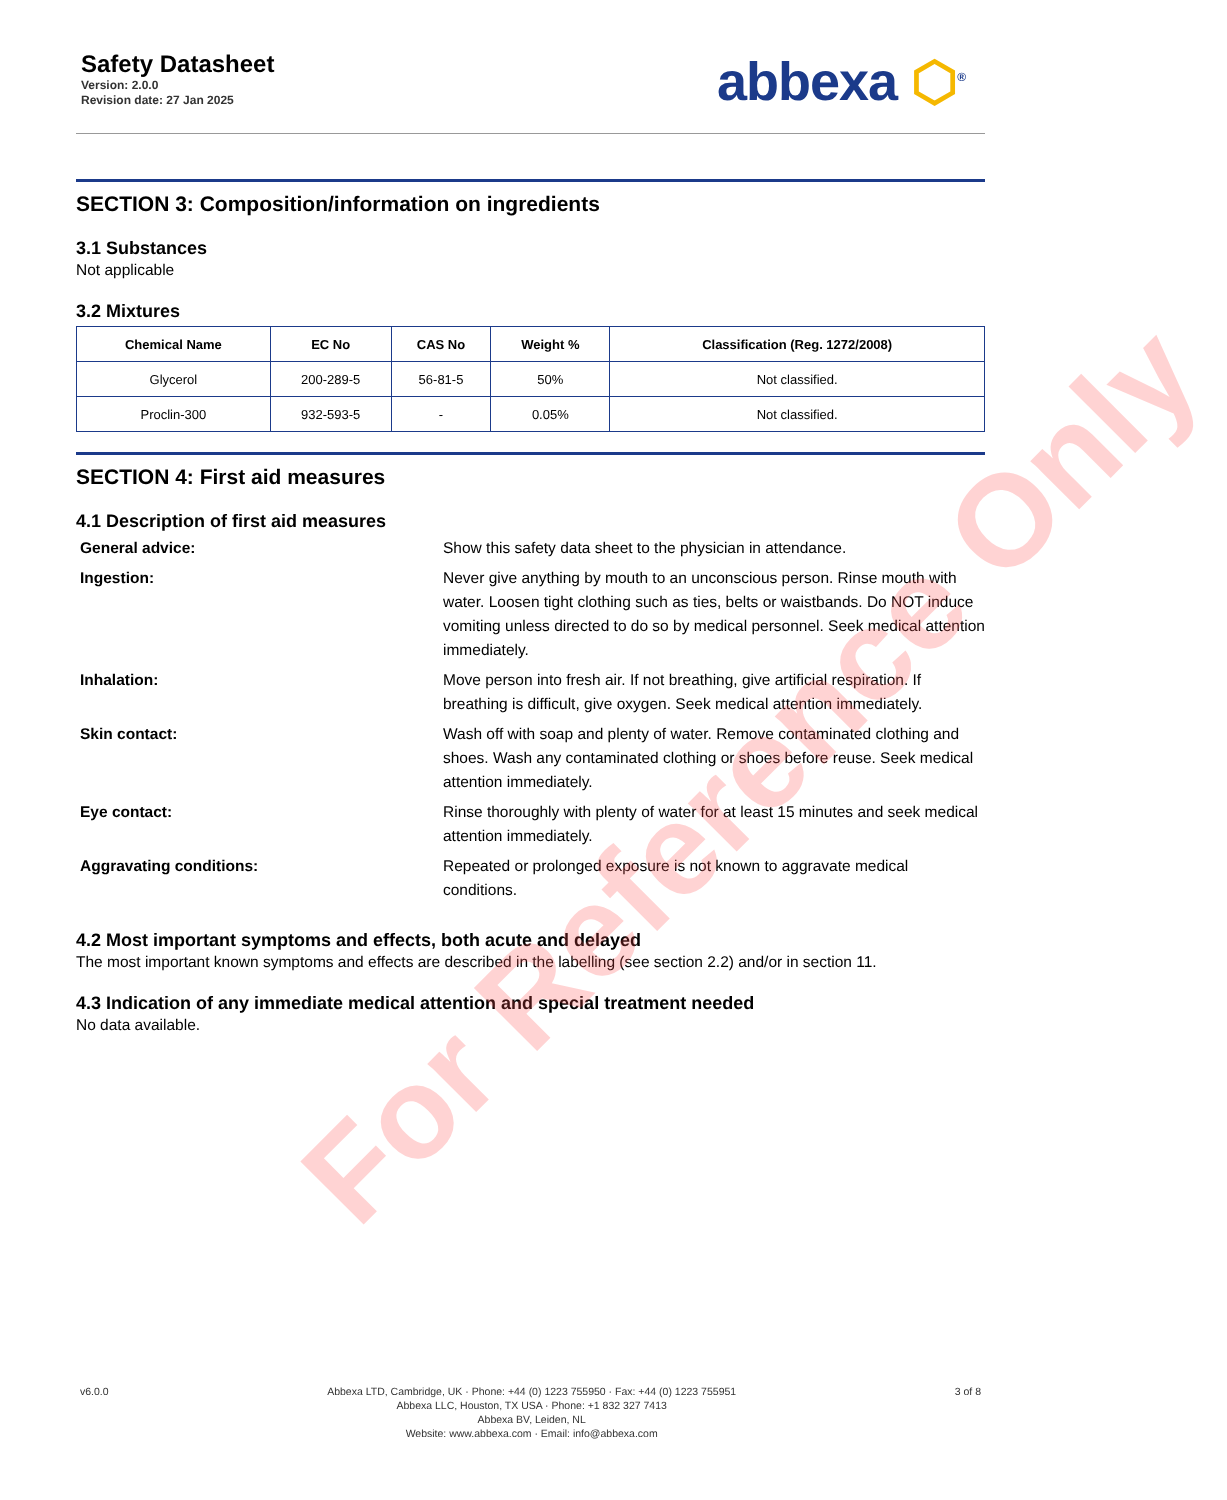Safety Datasheet
Version: 2.0.0
Revision date: 27 Jan 2025
abbexa ⬡<sup>®</sup>
SECTION 3: Composition/information on ingredients
3.1 Substances
Not applicable
3.2 Mixtures
| Chemical Name | EC No | CAS No | Weight % | Classification (Reg. 1272/2008) |
| --- | --- | --- | --- | --- |
| Glycerol | 200-289-5 | 56-81-5 | 50% | Not classified. |
| Proclin-300 | 932-593-5 | - | 0.05% | Not classified. |
SECTION 4: First aid measures
4.1 Description of first aid measures
General advice:
Show this safety data sheet to the physician in attendance.
Ingestion:
Never give anything by mouth to an unconscious person. Rinse mouth with water. Loosen tight clothing such as ties, belts or waistbands. Do NOT induce vomiting unless directed to do so by medical personnel. Seek medical attention immediately.
Inhalation:
Move person into fresh air. If not breathing, give artificial respiration. If breathing is difficult, give oxygen. Seek medical attention immediately.
Skin contact:
Wash off with soap and plenty of water. Remove contaminated clothing and shoes. Wash any contaminated clothing or shoes before reuse. Seek medical attention immediately.
Eye contact:
Rinse thoroughly with plenty of water for at least 15 minutes and seek medical attention immediately.
Aggravating conditions:
Repeated or prolonged exposure is not known to aggravate medical conditions.
4.2 Most important symptoms and effects, both acute and delayed
The most important known symptoms and effects are described in the labelling (see section 2.2) and/or in section 11.
4.3 Indication of any immediate medical attention and special treatment needed
No data available.
For Reference Only
v6.0.0 Abbexa LTD, Cambridge, UK · Phone: +44 (0) 1223 755950 · Fax: +44 (0) 1223 755951
Abbexa LLC, Houston, TX USA · Phone: +1 832 327 7413
Abbexa BV, Leiden, NL
Website: www.abbexa.com · Email: info@abbexa.com
3 of 8